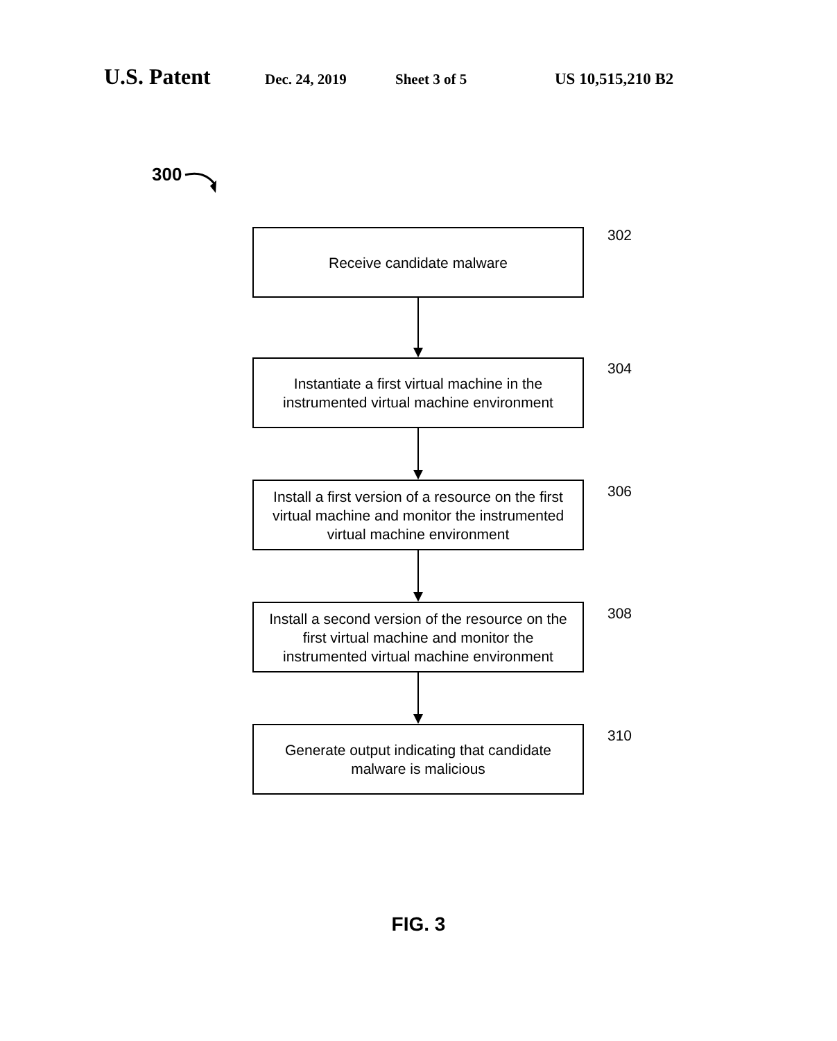U.S. Patent Dec. 24, 2019 Sheet 3 of 5 US 10,515,210 B2
300
Receive candidate malware 302
Instantiate a first virtual machine in the instrumented virtual machine environment
304
Install a first version of a resource on the first virtual machine and monitor the instrumented virtual machine environment
306
Install a second version of the resource on the first virtual machine and monitor the instrumented virtual machine environment
308
Generate output indicating that candidate malware is malicious
310
FIG. 3